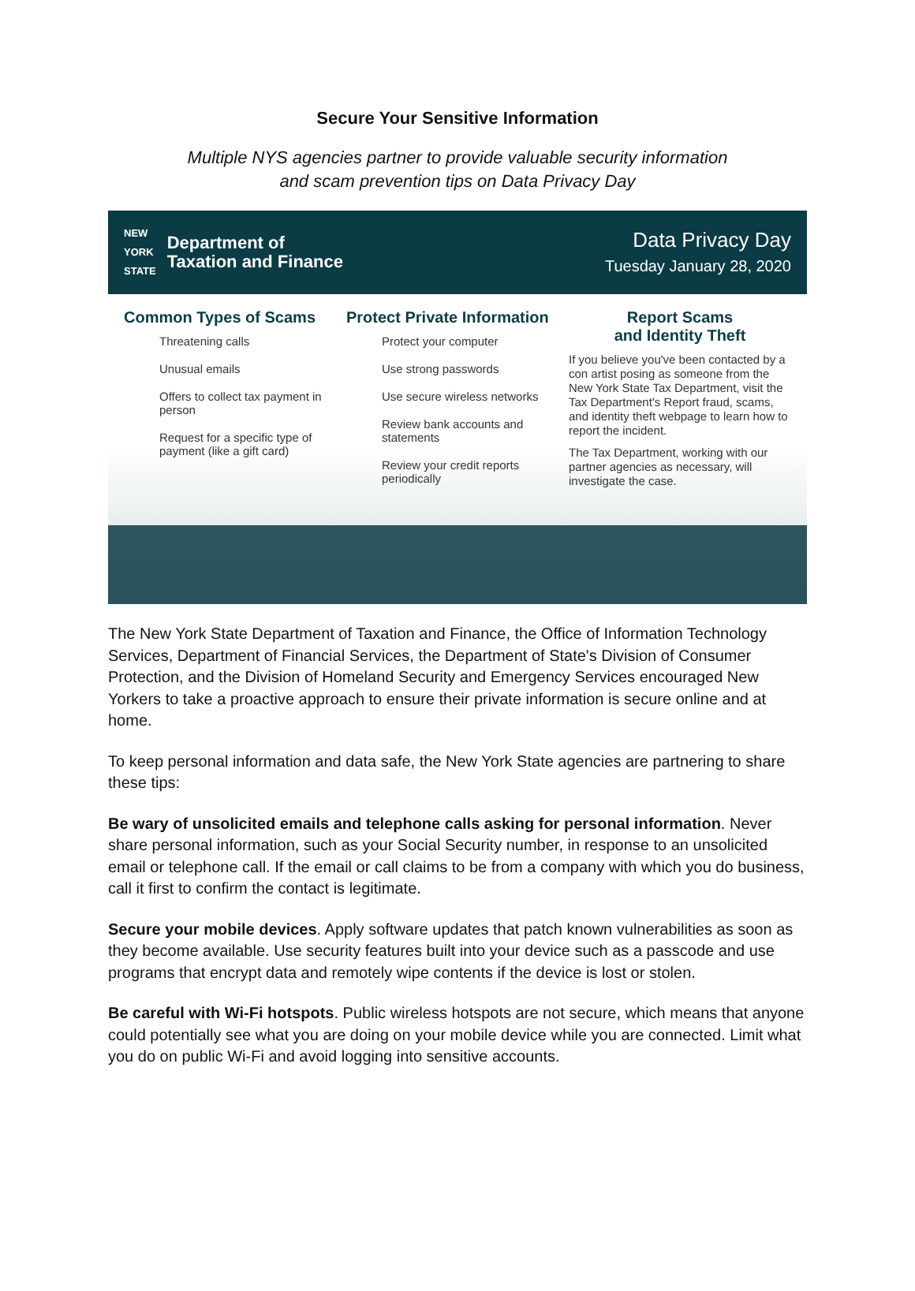Secure Your Sensitive Information
Multiple NYS agencies partner to provide valuable security information
and scam prevention tips on Data Privacy Day
NEW
YORK
STATE Department of
Taxation and Finance
Data Privacy Day
Tuesday January 28, 2020
Common Types of Scams
Threatening calls
Unusual emails
Offers to collect tax payment in person
Request for a specific type of payment (like a gift card)
Protect Private Information
Protect your computer
Use strong passwords
Use secure wireless networks
Review bank accounts and statements
Review your credit reports periodically
Report Scams
and Identity Theft
If you believe you've been contacted by a con artist posing as someone from the New York State Tax Department, visit the Tax Department's Report fraud, scams, and identity theft webpage to learn how to report the incident.
The Tax Department, working with our partner agencies as necessary, will investigate the case.
The New York State Department of Taxation and Finance, the Office of Information Technology Services, Department of Financial Services, the Department of State's Division of Consumer Protection, and the Division of Homeland Security and Emergency Services encouraged New Yorkers to take a proactive approach to ensure their private information is secure online and at home.
To keep personal information and data safe, the New York State agencies are partnering to share these tips:
Be wary of unsolicited emails and telephone calls asking for personal information. Never share personal information, such as your Social Security number, in response to an unsolicited email or telephone call. If the email or call claims to be from a company with which you do business, call it first to confirm the contact is legitimate.
Secure your mobile devices. Apply software updates that patch known vulnerabilities as soon as they become available. Use security features built into your device such as a passcode and use programs that encrypt data and remotely wipe contents if the device is lost or stolen.
Be careful with Wi-Fi hotspots. Public wireless hotspots are not secure, which means that anyone could potentially see what you are doing on your mobile device while you are connected. Limit what you do on public Wi-Fi and avoid logging into sensitive accounts.